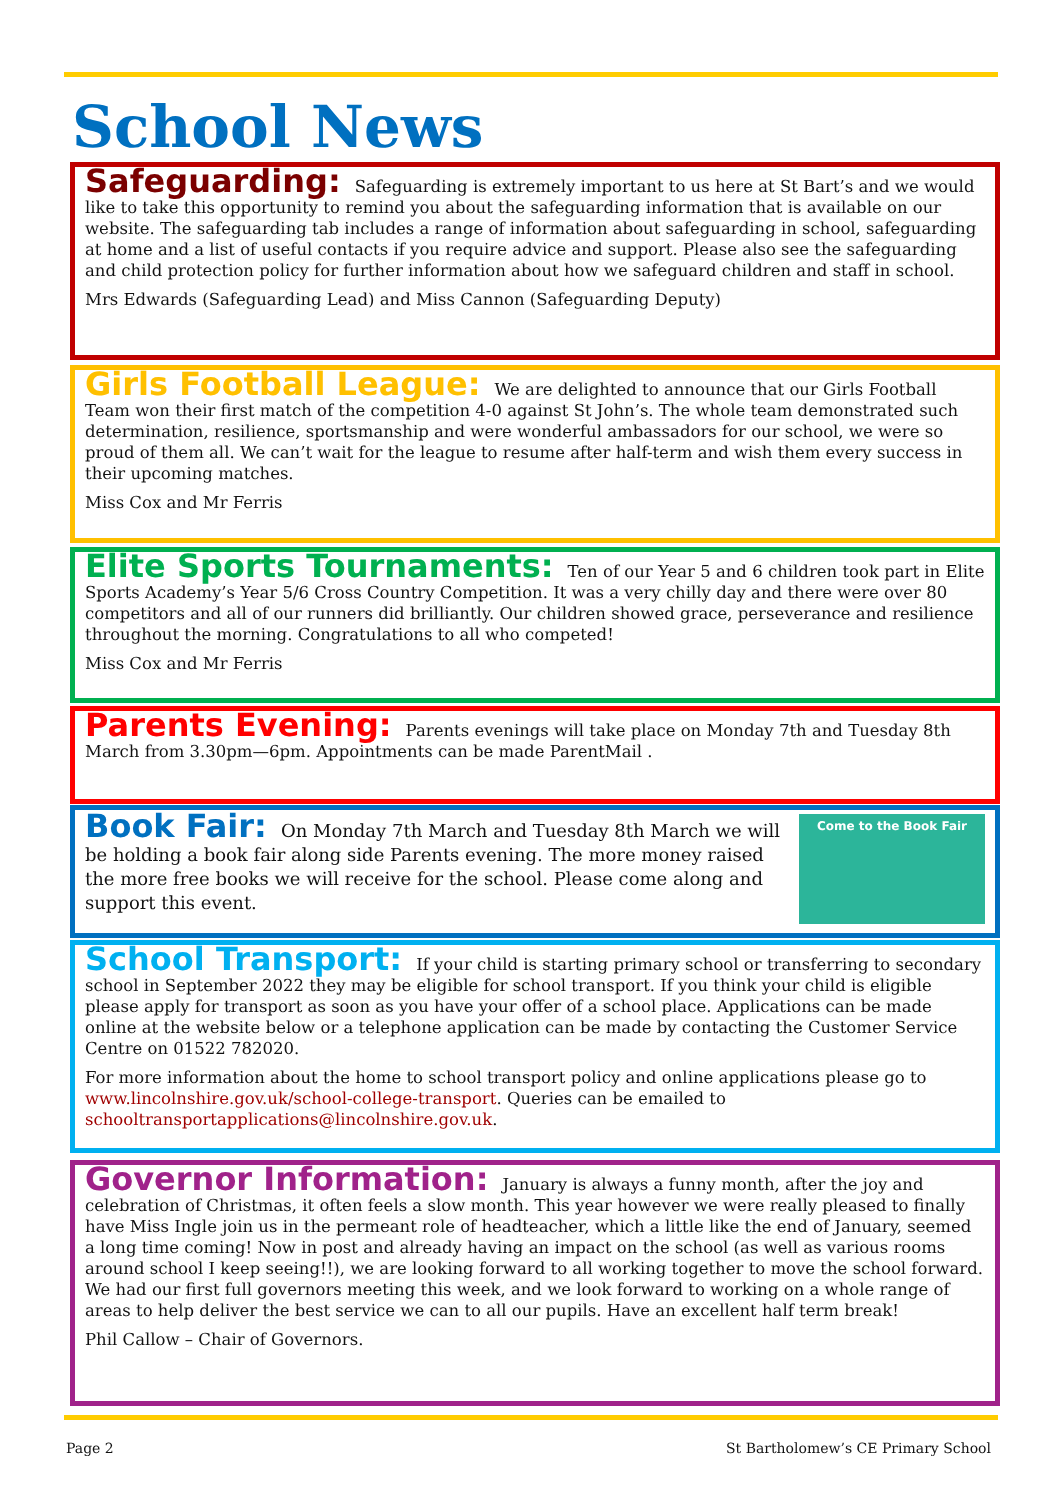School News
Safeguarding: Safeguarding is extremely important to us here at St Bart’s and we would like to take this opportunity to remind you about the safeguarding information that is available on our website. The safeguarding tab includes a range of information about safeguarding in school, safeguarding at home and a list of useful contacts if you require advice and support. Please also see the safeguarding and child protection policy for further information about how we safeguard children and staff in school.
Mrs Edwards (Safeguarding Lead) and Miss Cannon (Safeguarding Deputy)
Girls Football League: We are delighted to announce that our Girls Football Team won their first match of the competition 4-0 against St John’s. The whole team demonstrated such determination, resilience, sportsmanship and were wonderful ambassadors for our school, we were so proud of them all. We can’t wait for the league to resume after half-term and wish them every success in their upcoming matches.
Miss Cox and Mr Ferris
Elite Sports Tournaments: Ten of our Year 5 and 6 children took part in Elite Sports Academy’s Year 5/6 Cross Country Competition. It was a very chilly day and there were over 80 competitors and all of our runners did brilliantly. Our children showed grace, perseverance and resilience throughout the morning. Congratulations to all who competed!
Miss Cox and Mr Ferris
Parents Evening: Parents evenings will take place on Monday 7th and Tuesday 8th March from 3.30pm—6pm. Appointments can be made ParentMail .
Come to the Book Fair
Book Fair: On Monday 7th March and Tuesday 8th March we will be holding a book fair along side Parents evening. The more money raised the more free books we will receive for the school. Please come along and support this event.
School Transport: If your child is starting primary school or transferring to secondary school in September 2022 they may be eligible for school transport. If you think your child is eligible please apply for transport as soon as you have your offer of a school place. Applications can be made online at the website below or a telephone application can be made by contacting the Customer Service Centre on 01522 782020.
For more information about the home to school transport policy and online applications please go to www.lincolnshire.gov.uk/school-college-transport. Queries can be emailed to schooltransportapplications@lincolnshire.gov.uk.
Governor Information: January is always a funny month, after the joy and celebration of Christmas, it often feels a slow month. This year however we were really pleased to finally have Miss Ingle join us in the permeant role of headteacher, which a little like the end of January, seemed a long time coming! Now in post and already having an impact on the school (as well as various rooms around school I keep seeing!!), we are looking forward to all working together to move the school forward. We had our first full governors meeting this week, and we look forward to working on a whole range of areas to help deliver the best service we can to all our pupils. Have an excellent half term break!
Phil Callow – Chair of Governors.
Page 2
St Bartholomew’s CE Primary School